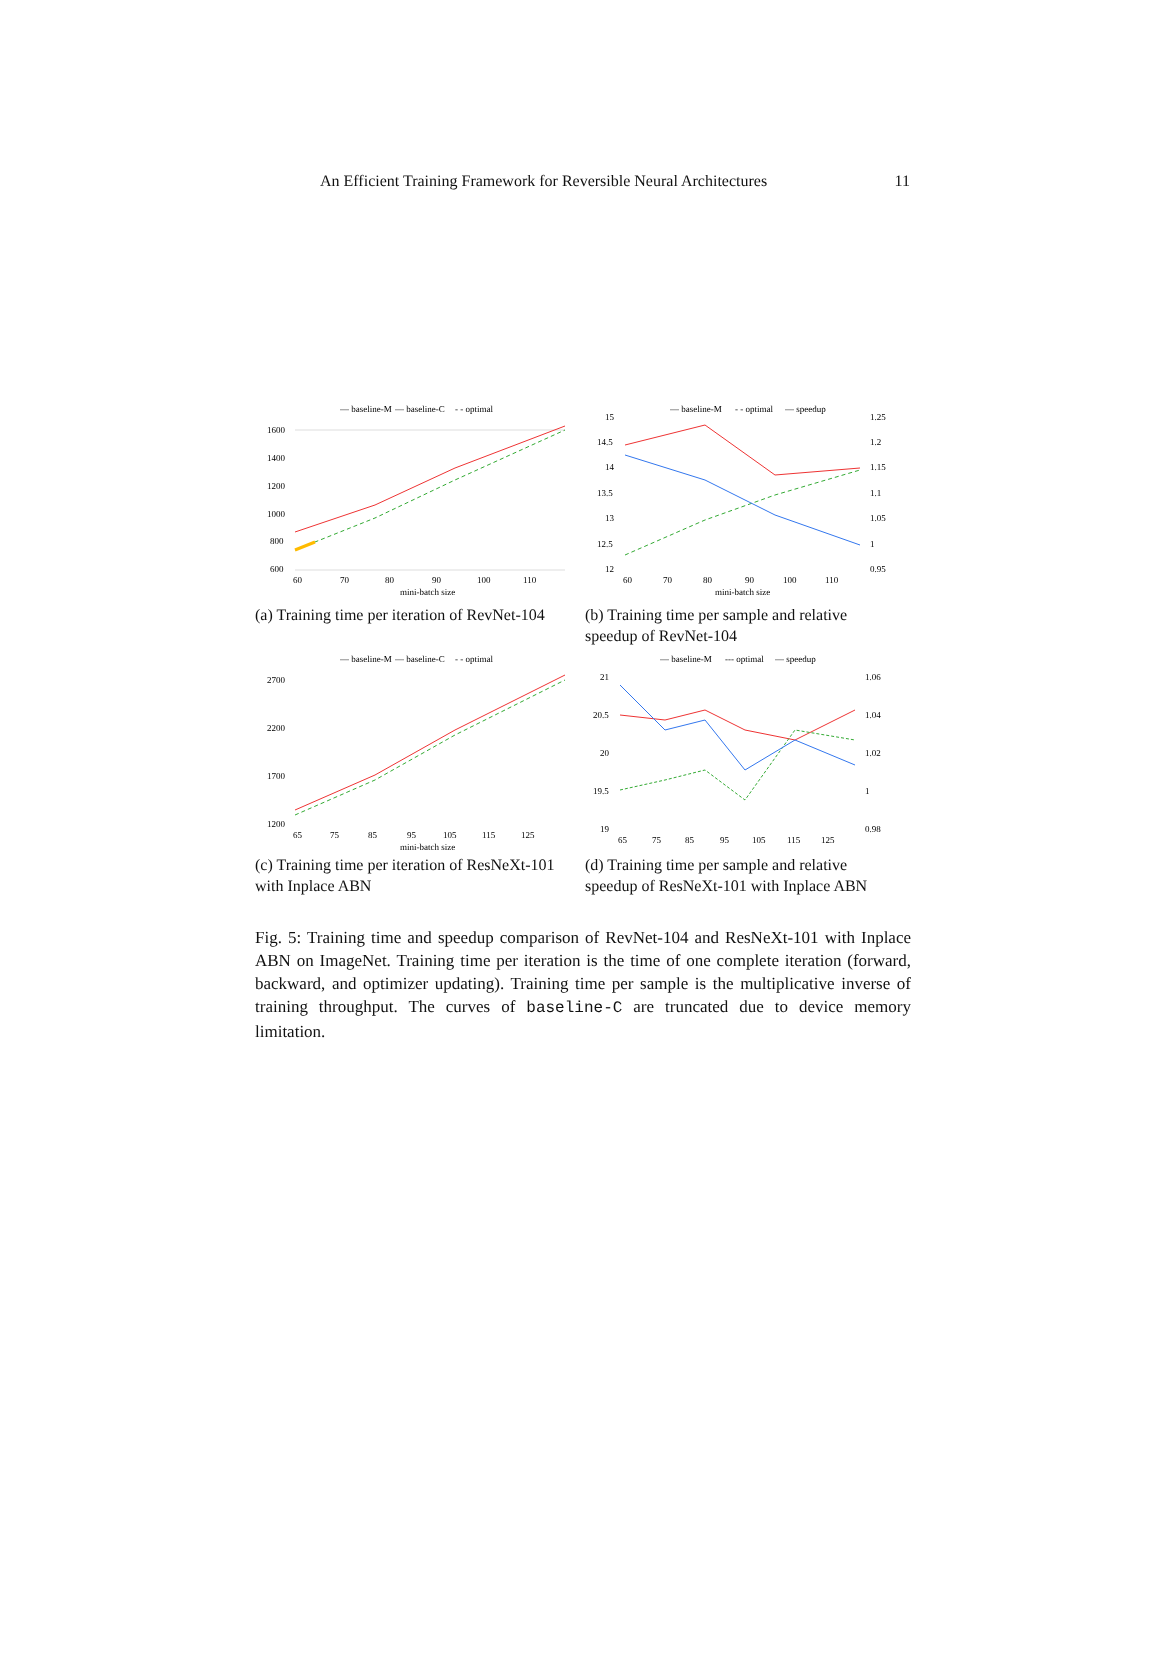An Efficient Training Framework for Reversible Neural Architectures 11
— baseline-M
— baseline-C
- - optimal
1600
1400
1200
1000
800
600
60
70
80
90
100
110
mini-batch size
(a) Training time per iteration of RevNet-104
— baseline-M
- - optimal
— speedup
15
14.5
14
13.5
13
12.5
12
1.25
1.2
1.15
1.1
1.05
1
0.95
60
70
80
90
100
110
mini-batch size
(b) Training time per sample and relative speedup of RevNet-104
— baseline-M
— baseline-C
- - optimal
2700
2200
1700
1200
65
75
85
95
105
115
125
mini-batch size
(c) Training time per iteration of ResNeXt-101 with Inplace ABN
— baseline-M
--- optimal
— speedup
21
20.5
20
19.5
19
1.06
1.04
1.02
1
0.98
65
75
85
95
105
115
125
(d) Training time per sample and relative speedup of ResNeXt-101 with Inplace ABN
Fig. 5: Training time and speedup comparison of RevNet-104 and ResNeXt-101 with Inplace ABN on ImageNet. Training time per iteration is the time of one complete iteration (forward, backward, and optimizer updating). Training time per sample is the multiplicative inverse of training throughput. The curves of baseline-C are truncated due to device memory limitation.